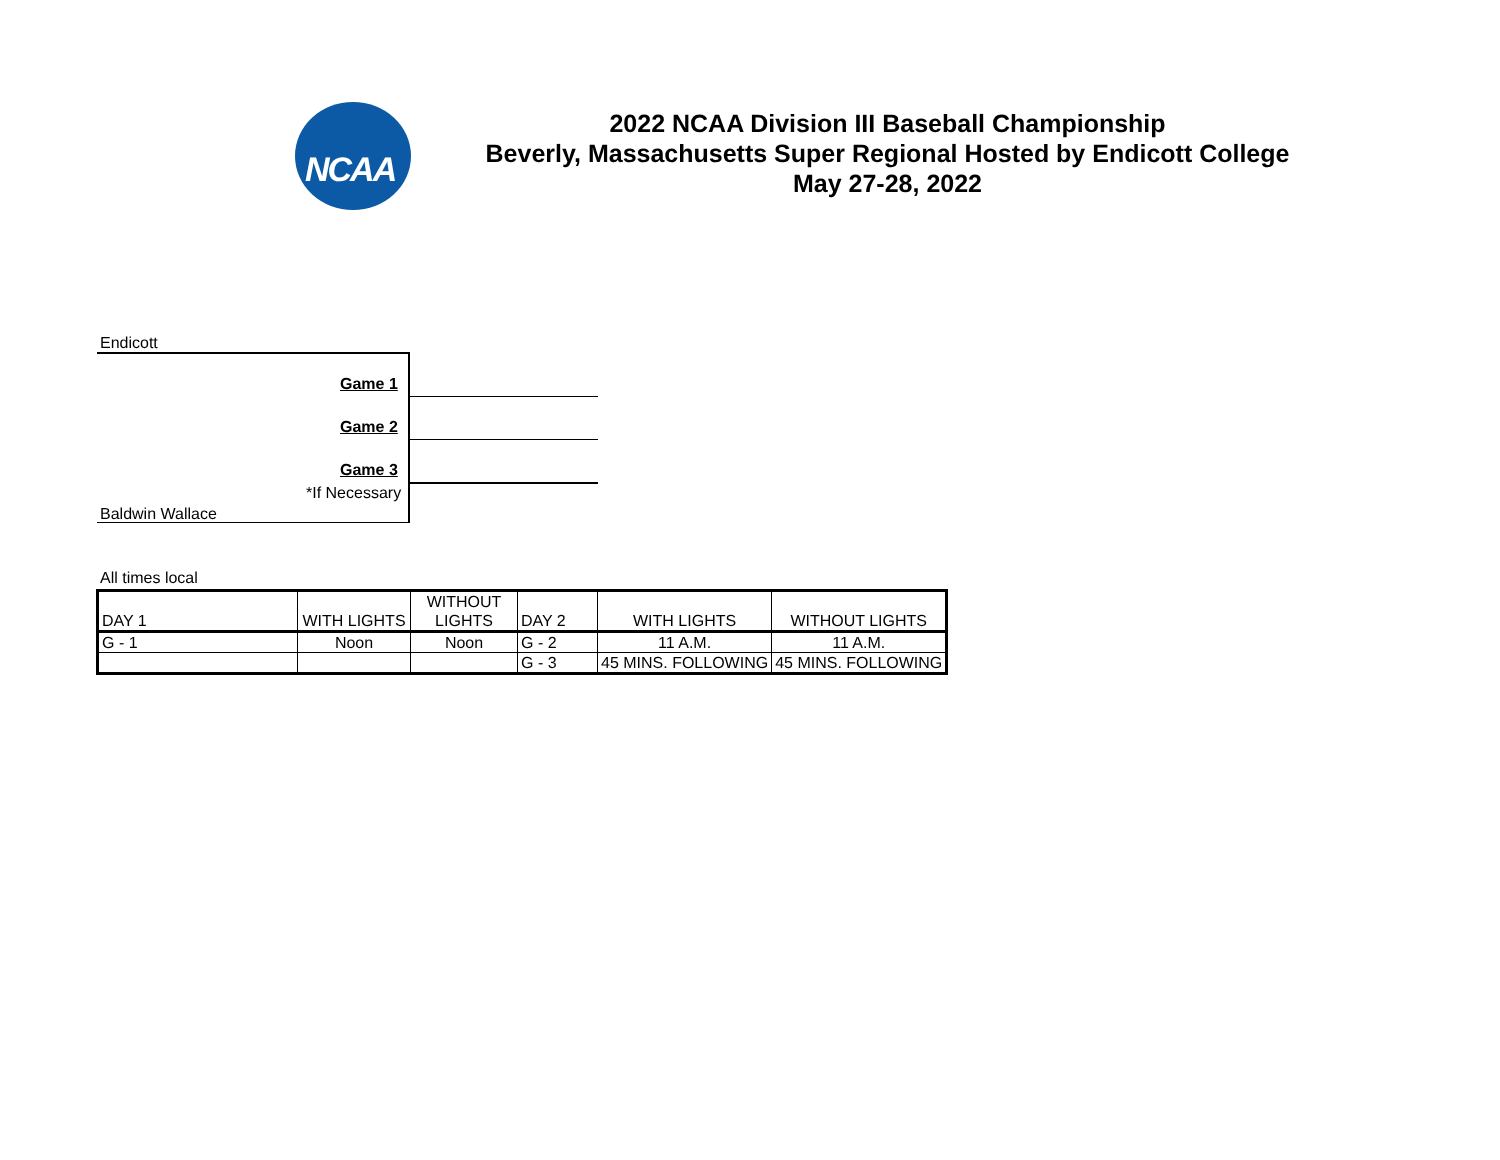NCAA
2022 NCAA Division III Baseball Championship
Beverly, Massachusetts Super Regional Hosted by Endicott College
May 27-28, 2022
Endicott
Game 1
Game 2
Game 3
*If Necessary
Baldwin Wallace
All times local
| DAY 1 | WITH LIGHTS | WITHOUT LIGHTS | DAY 2 | WITH LIGHTS | WITHOUT LIGHTS |
| G - 1 | Noon | Noon | G - 2 | 11 A.M. | 11 A.M. |
| | | | G - 3 | 45 MINS. FOLLOWING | 45 MINS. FOLLOWING |